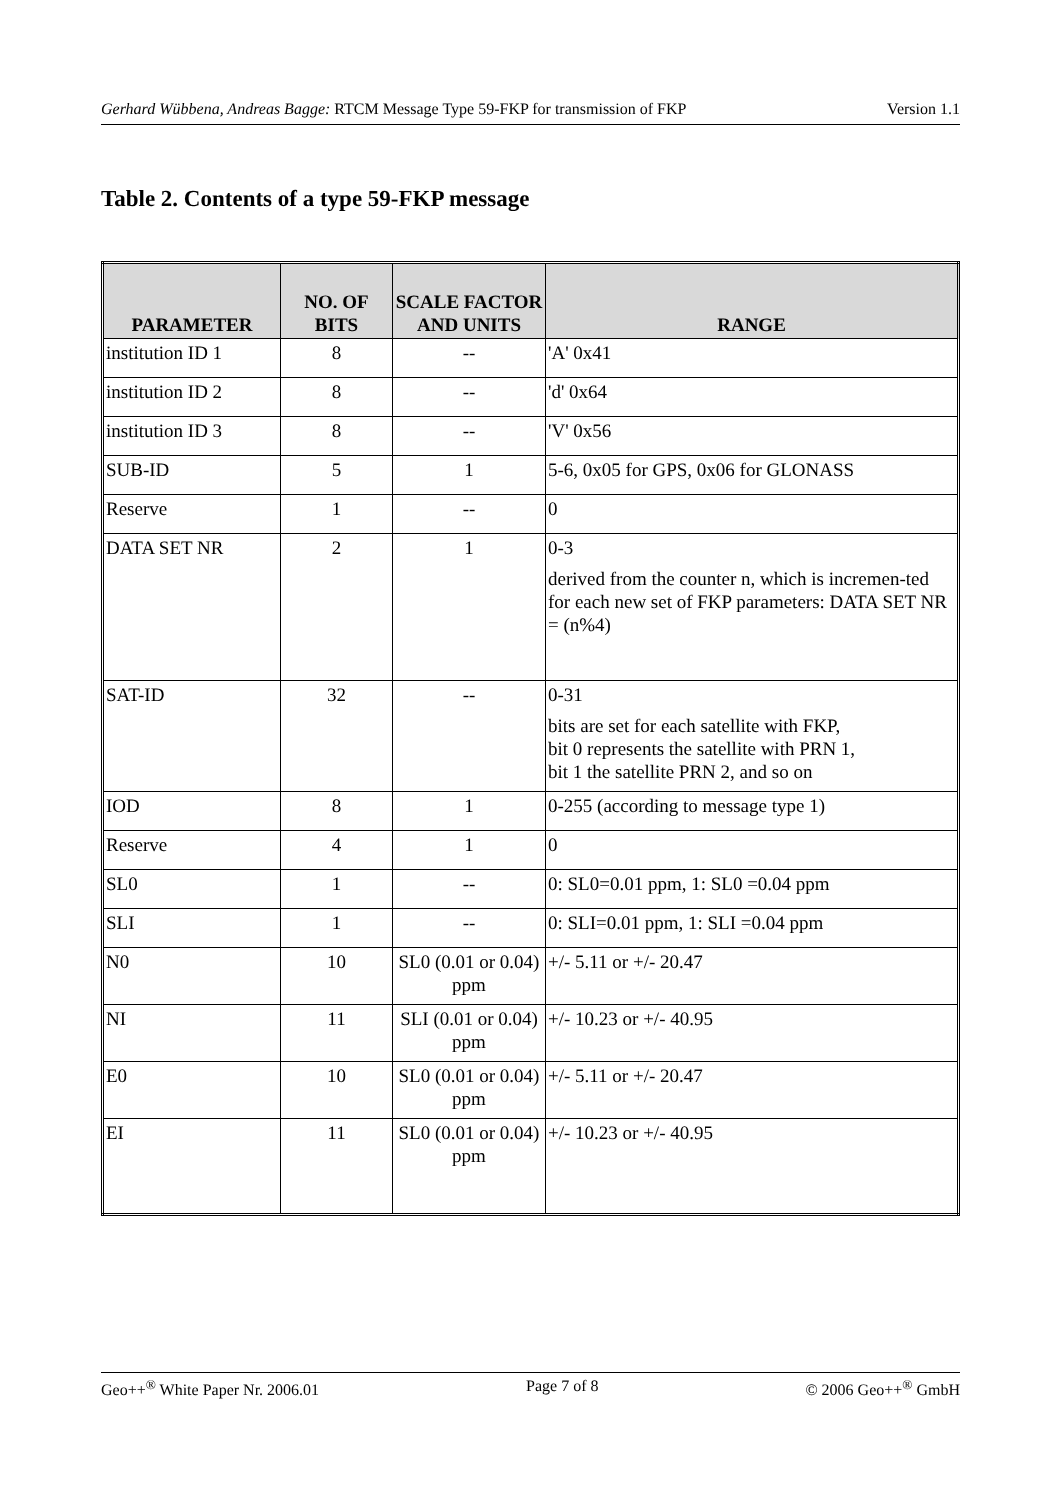Gerhard Wübbena, Andreas Bagge: RTCM Message Type 59-FKP for transmission of FKP Version 1.1
Table 2. Contents of a type 59-FKP message
| PARAMETER | NO. OF BITS | SCALE FACTOR AND UNITS | RANGE |
| --- | --- | --- | --- |
| institution ID 1 | 8 | -- | 'A' 0x41 |
| institution ID 2 | 8 | -- | 'd' 0x64 |
| institution ID 3 | 8 | -- | 'V' 0x56 |
| SUB-ID | 5 | 1 | 5-6, 0x05 for GPS, 0x06 for GLONASS |
| Reserve | 1 | -- | 0 |
| DATA SET NR | 2 | 1 | 0-3 derived from the counter n, which is incremen-ted for each new set of FKP parameters: DATA SET NR = (n%4) |
| SAT-ID | 32 | -- | 0-31 bits are set for each satellite with FKP, bit 0 represents the satellite with PRN 1, bit 1 the satellite PRN 2, and so on |
| IOD | 8 | 1 | 0-255 (according to message type 1) |
| Reserve | 4 | 1 | 0 |
| SL0 | 1 | -- | 0: SL0=0.01 ppm, 1: SL0 =0.04 ppm |
| SLI | 1 | -- | 0: SLI=0.01 ppm, 1: SLI =0.04 ppm |
| N0 | 10 | SL0 (0.01 or 0.04) ppm | +/- 5.11 or +/- 20.47 |
| NI | 11 | SLI (0.01 or 0.04) ppm | +/- 10.23 or +/- 40.95 |
| E0 | 10 | SL0 (0.01 or 0.04) ppm | +/- 5.11 or +/- 20.47 |
| EI | 11 | SL0 (0.01 or 0.04) ppm | +/- 10.23 or +/- 40.95 |
Geo++<sup>®</sup> White Paper Nr. 2006.01 Page 7 of 8 © 2006 Geo++<sup>®</sup> GmbH